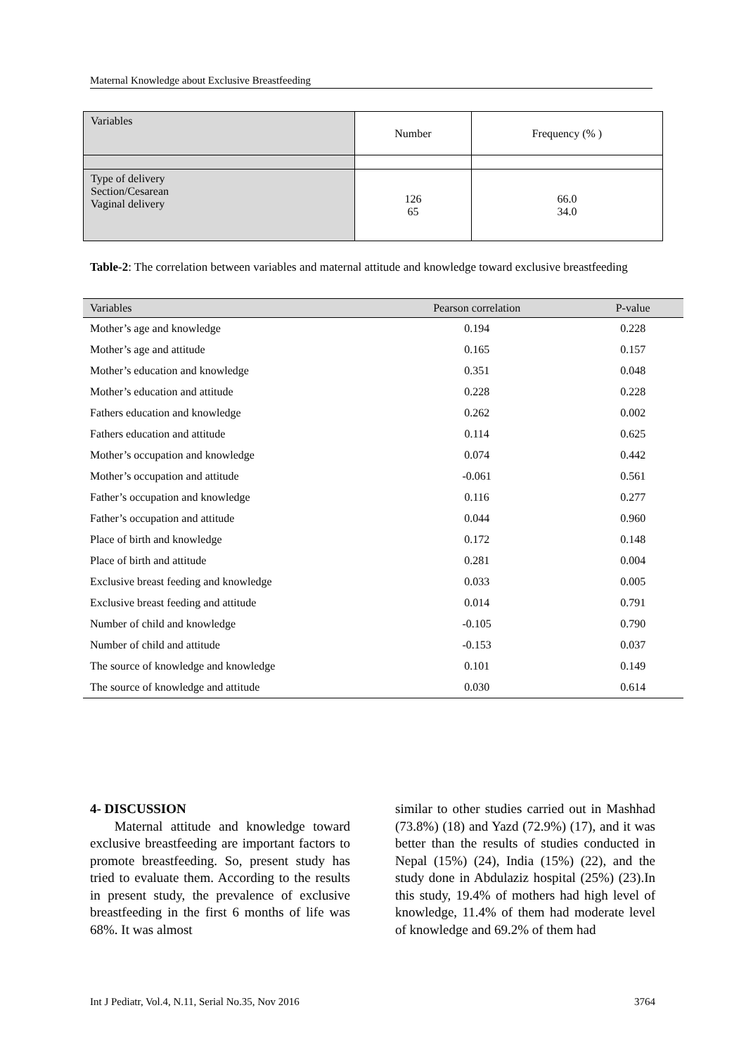Maternal Knowledge about Exclusive Breastfeeding
| Variables | Number | Frequency (% ) |
| Type of delivery Section/Cesarean Vaginal delivery | 126 65 | 66.0 34.0 |
Table-2: The correlation between variables and maternal attitude and knowledge toward exclusive breastfeeding
| Variables | Pearson correlation | P-value |
| --- | --- | --- |
| Mother’s age and knowledge | 0.194 | 0.228 |
| Mother’s age and attitude | 0.165 | 0.157 |
| Mother’s education and knowledge | 0.351 | 0.048 |
| Mother’s education and attitude | 0.228 | 0.228 |
| Fathers education and knowledge | 0.262 | 0.002 |
| Fathers education and attitude | 0.114 | 0.625 |
| Mother’s occupation and knowledge | 0.074 | 0.442 |
| Mother’s occupation and attitude | -0.061 | 0.561 |
| Father’s occupation and knowledge | 0.116 | 0.277 |
| Father’s occupation and attitude | 0.044 | 0.960 |
| Place of birth and knowledge | 0.172 | 0.148 |
| Place of birth and attitude | 0.281 | 0.004 |
| Exclusive breast feeding and knowledge | 0.033 | 0.005 |
| Exclusive breast feeding and attitude | 0.014 | 0.791 |
| Number of child and knowledge | -0.105 | 0.790 |
| Number of child and attitude | -0.153 | 0.037 |
| The source of knowledge and knowledge | 0.101 | 0.149 |
| The source of knowledge and attitude | 0.030 | 0.614 |
4- DISCUSSION
Maternal attitude and knowledge toward exclusive breastfeeding are important factors to promote breastfeeding. So, present study has tried to evaluate them. According to the results in present study, the prevalence of exclusive breastfeeding in the first 6 months of life was 68%. It was almost
similar to other studies carried out in Mashhad (73.8%) (18) and Yazd (72.9%) (17), and it was better than the results of studies conducted in Nepal (15%) (24), India (15%) (22), and the study done in Abdulaziz hospital (25%) (23).In this study, 19.4% of mothers had high level of knowledge, 11.4% of them had moderate level of knowledge and 69.2% of them had
Int J Pediatr, Vol.4, N.11, Serial No.35, Nov 2016 3764